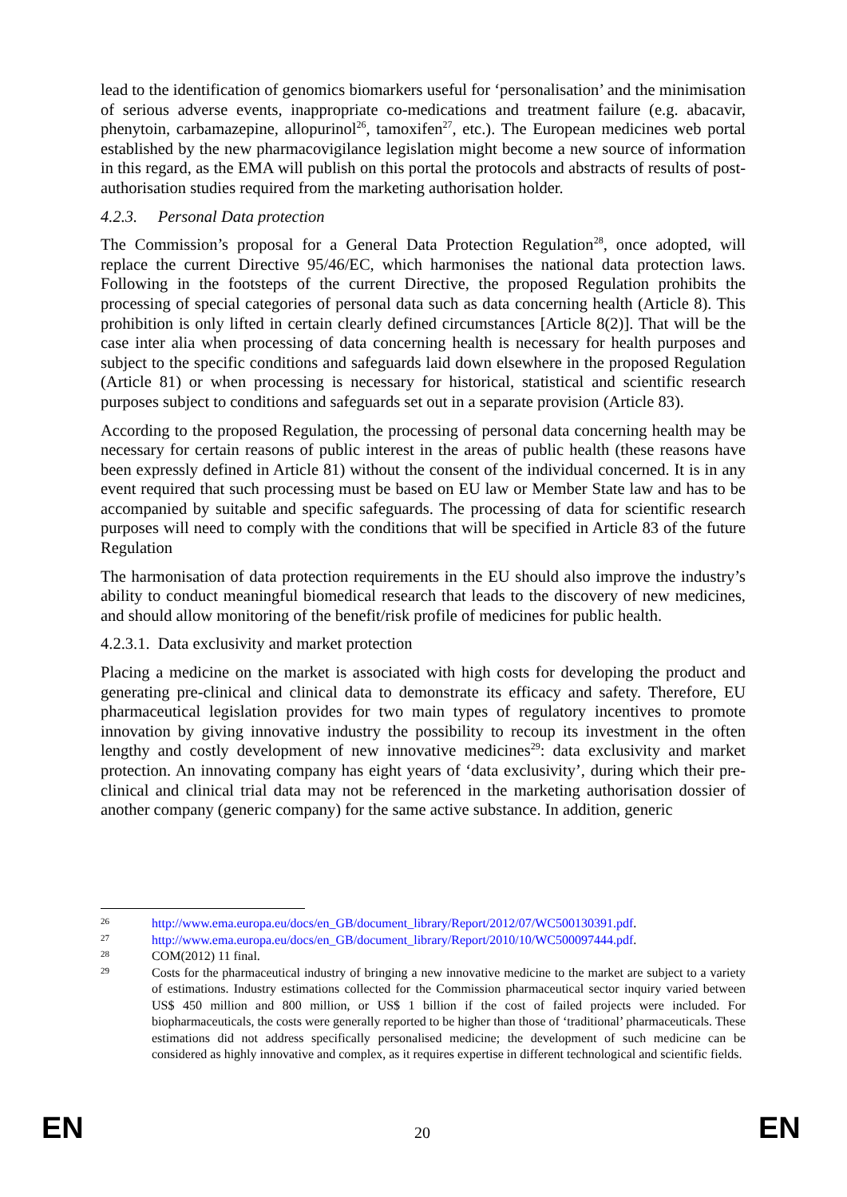lead to the identification of genomics biomarkers useful for ‘personalisation’ and the minimisation of serious adverse events, inappropriate co-medications and treatment failure (e.g. abacavir, phenytoin, carbamazepine, allopurinol<sup>26</sup>, tamoxifen<sup>27</sup>, etc.). The European medicines web portal established by the new pharmacovigilance legislation might become a new source of information in this regard, as the EMA will publish on this portal the protocols and abstracts of results of post-authorisation studies required from the marketing authorisation holder.
4.2.3. Personal Data protection
The Commission’s proposal for a General Data Protection Regulation<sup>28</sup>, once adopted, will replace the current Directive 95/46/EC, which harmonises the national data protection laws. Following in the footsteps of the current Directive, the proposed Regulation prohibits the processing of special categories of personal data such as data concerning health (Article 8). This prohibition is only lifted in certain clearly defined circumstances [Article 8(2)]. That will be the case inter alia when processing of data concerning health is necessary for health purposes and subject to the specific conditions and safeguards laid down elsewhere in the proposed Regulation (Article 81) or when processing is necessary for historical, statistical and scientific research purposes subject to conditions and safeguards set out in a separate provision (Article 83).
According to the proposed Regulation, the processing of personal data concerning health may be necessary for certain reasons of public interest in the areas of public health (these reasons have been expressly defined in Article 81) without the consent of the individual concerned. It is in any event required that such processing must be based on EU law or Member State law and has to be accompanied by suitable and specific safeguards. The processing of data for scientific research purposes will need to comply with the conditions that will be specified in Article 83 of the future Regulation
The harmonisation of data protection requirements in the EU should also improve the industry’s ability to conduct meaningful biomedical research that leads to the discovery of new medicines, and should allow monitoring of the benefit/risk profile of medicines for public health.
4.2.3.1. Data exclusivity and market protection
Placing a medicine on the market is associated with high costs for developing the product and generating pre-clinical and clinical data to demonstrate its efficacy and safety. Therefore, EU pharmaceutical legislation provides for two main types of regulatory incentives to promote innovation by giving innovative industry the possibility to recoup its investment in the often lengthy and costly development of new innovative medicines<sup>29</sup>: data exclusivity and market protection. An innovating company has eight years of ‘data exclusivity’, during which their pre-clinical and clinical trial data may not be referenced in the marketing authorisation dossier of another company (generic company) for the same active substance. In addition, generic
26 http://www.ema.europa.eu/docs/en_GB/document_library/Report/2012/07/WC500130391.pdf.
27 http://www.ema.europa.eu/docs/en_GB/document_library/Report/2010/10/WC500097444.pdf.
28 COM(2012) 11 final.
29 Costs for the pharmaceutical industry of bringing a new innovative medicine to the market are subject to a variety of estimations. Industry estimations collected for the Commission pharmaceutical sector inquiry varied between US$ 450 million and 800 million, or US$ 1 billion if the cost of failed projects were included. For biopharmaceuticals, the costs were generally reported to be higher than those of ‘traditional’ pharmaceuticals. These estimations did not address specifically personalised medicine; the development of such medicine can be considered as highly innovative and complex, as it requires expertise in different technological and scientific fields.
EN 20 EN